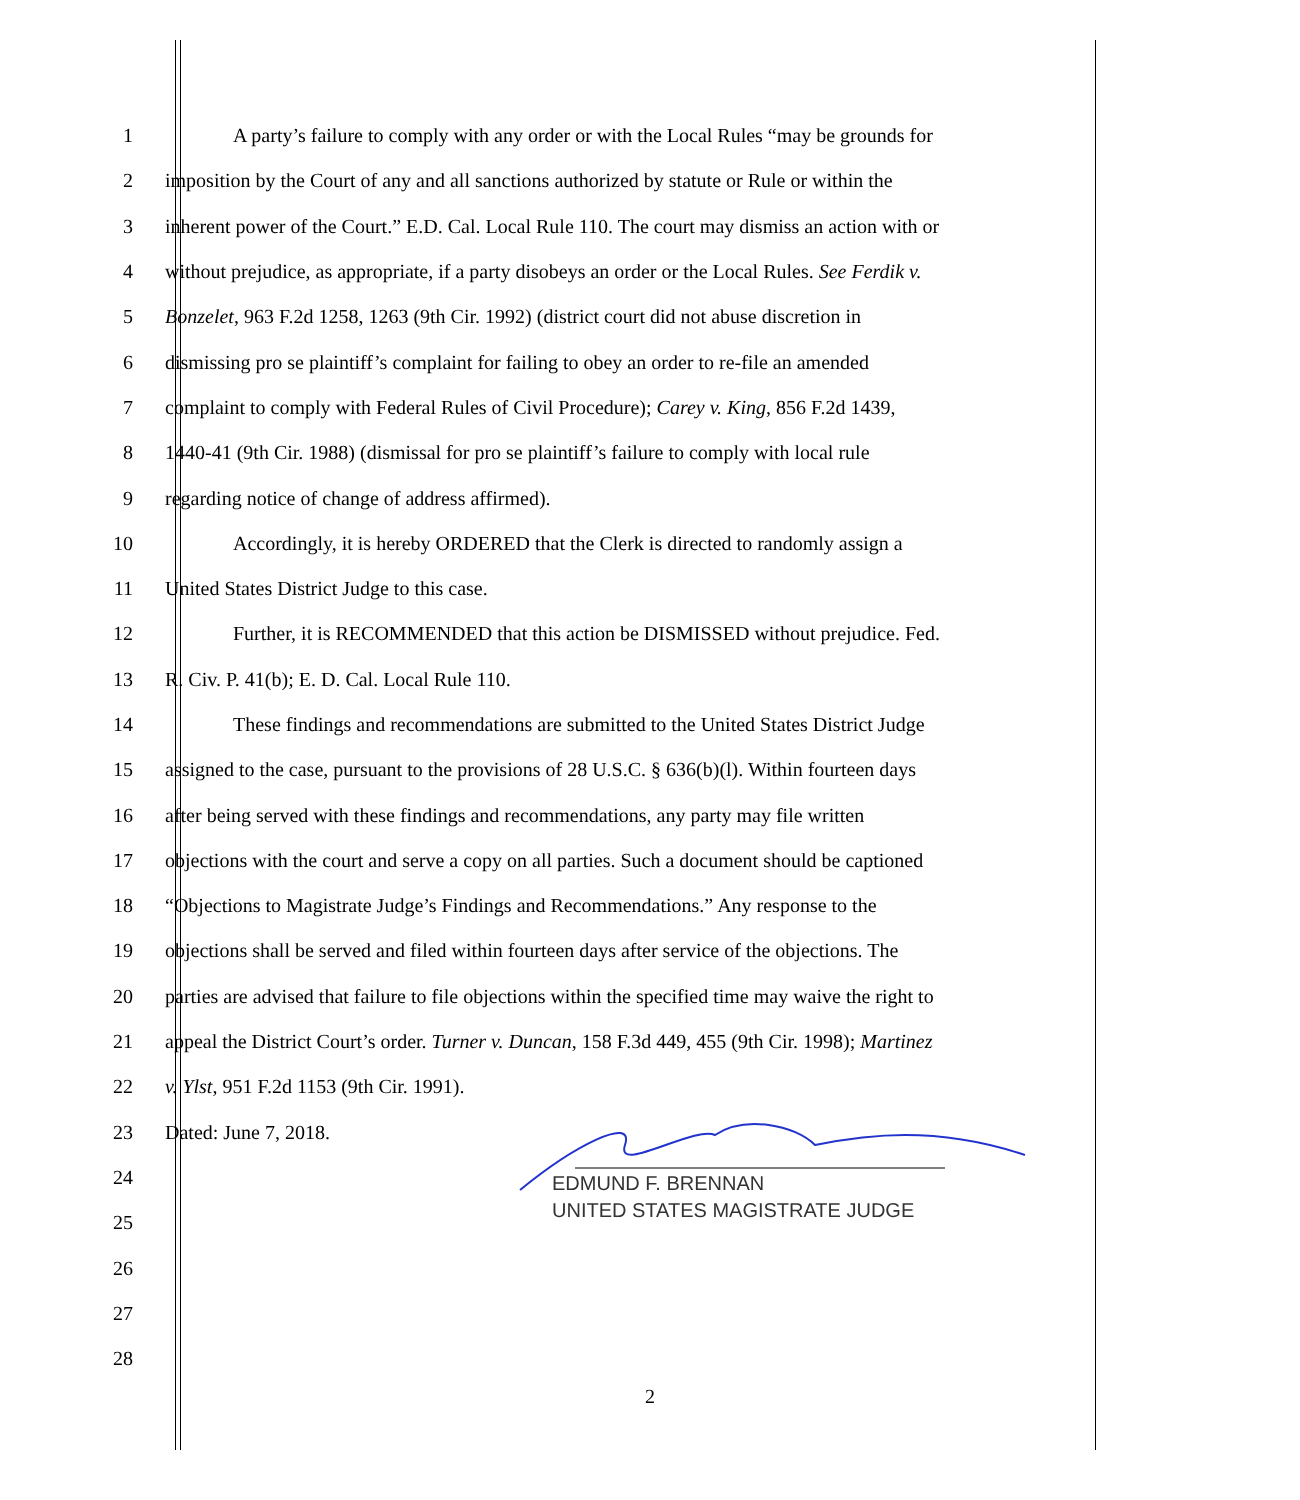1 A party’s failure to comply with any order or with the Local Rules “may be grounds for
2 imposition by the Court of any and all sanctions authorized by statute or Rule or within the
3 inherent power of the Court.” E.D. Cal. Local Rule 110. The court may dismiss an action with or
4 without prejudice, as appropriate, if a party disobeys an order or the Local Rules. See Ferdik v.
5 Bonzelet, 963 F.2d 1258, 1263 (9th Cir. 1992) (district court did not abuse discretion in
6 dismissing pro se plaintiff’s complaint for failing to obey an order to re-file an amended
7 complaint to comply with Federal Rules of Civil Procedure); Carey v. King, 856 F.2d 1439,
8 1440-41 (9th Cir. 1988) (dismissal for pro se plaintiff’s failure to comply with local rule
9 regarding notice of change of address affirmed).
10 Accordingly, it is hereby ORDERED that the Clerk is directed to randomly assign a
11 United States District Judge to this case.
12 Further, it is RECOMMENDED that this action be DISMISSED without prejudice. Fed.
13 R. Civ. P. 41(b); E. D. Cal. Local Rule 110.
14 These findings and recommendations are submitted to the United States District Judge
15 assigned to the case, pursuant to the provisions of 28 U.S.C. § 636(b)(l). Within fourteen days
16 after being served with these findings and recommendations, any party may file written
17 objections with the court and serve a copy on all parties. Such a document should be captioned
18 “Objections to Magistrate Judge’s Findings and Recommendations.” Any response to the
19 objections shall be served and filed within fourteen days after service of the objections. The
20 parties are advised that failure to file objections within the specified time may waive the right to
21 appeal the District Court’s order. Turner v. Duncan, 158 F.3d 449, 455 (9th Cir. 1998); Martinez
22 v. Ylst, 951 F.2d 1153 (9th Cir. 1991).
23 Dated: June 7, 2018.
24
25
26
27
28
EDMUND F. BRENNAN
UNITED STATES MAGISTRATE JUDGE
2